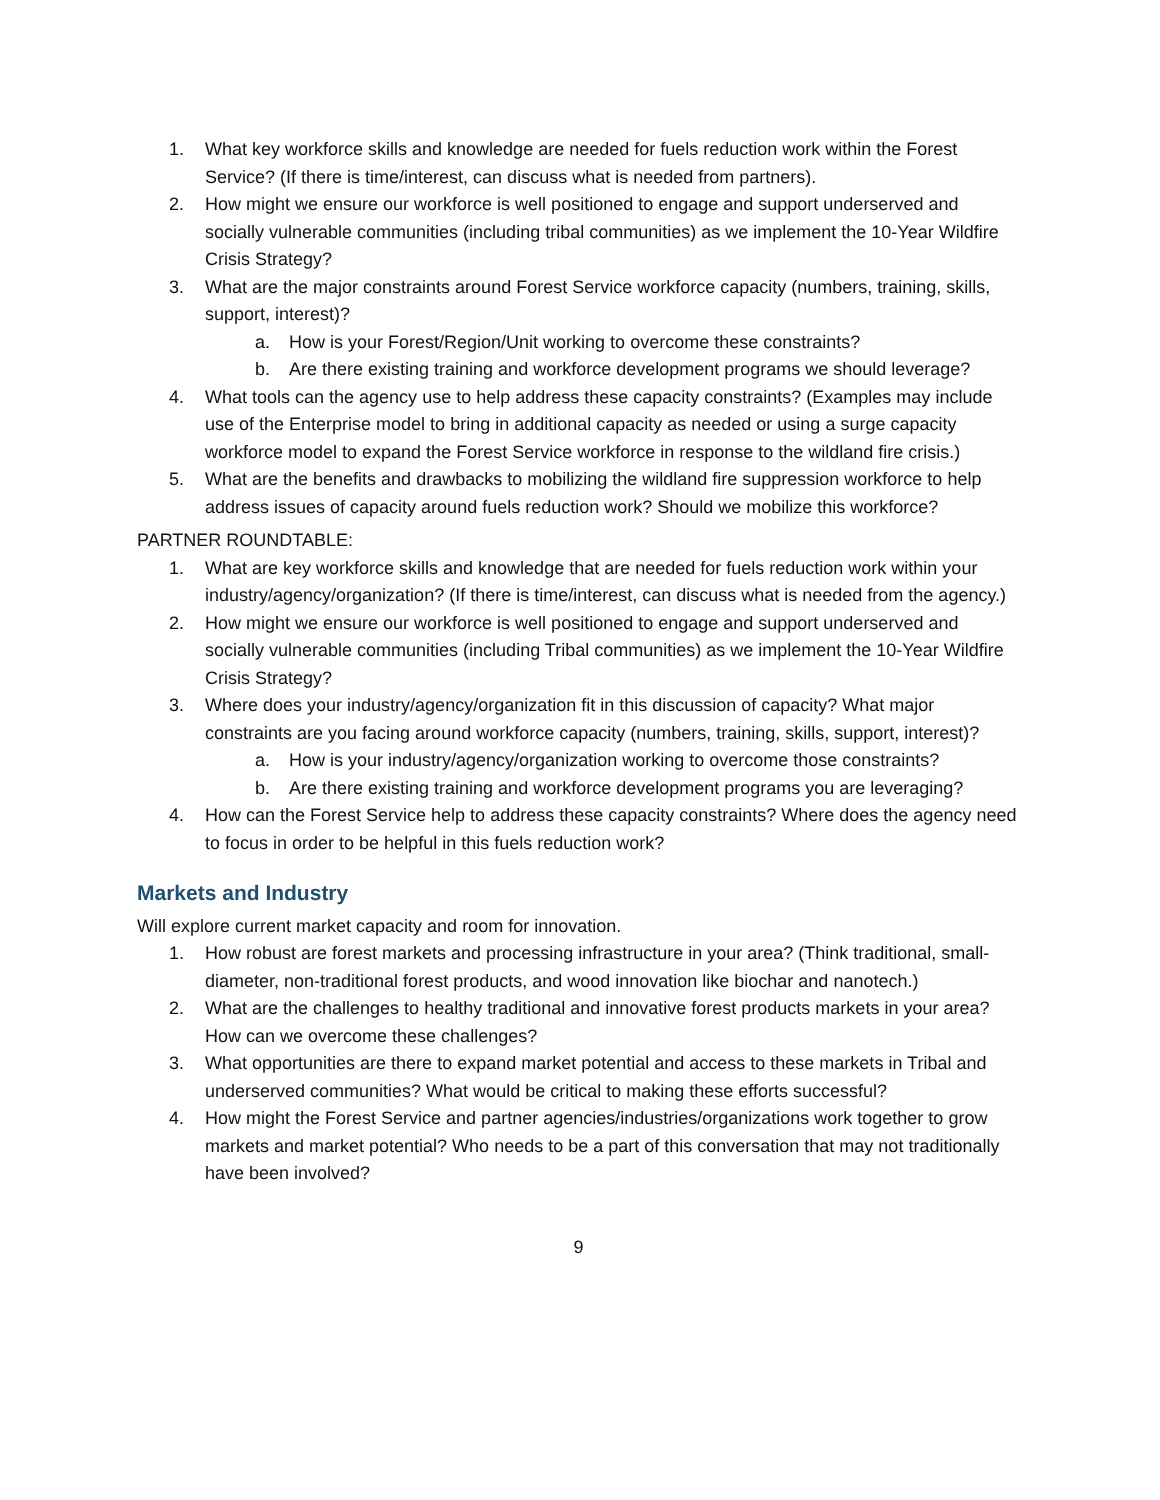1. What key workforce skills and knowledge are needed for fuels reduction work within the Forest Service? (If there is time/interest, can discuss what is needed from partners).
2. How might we ensure our workforce is well positioned to engage and support underserved and socially vulnerable communities (including tribal communities) as we implement the 10-Year Wildfire Crisis Strategy?
3. What are the major constraints around Forest Service workforce capacity (numbers, training, skills, support, interest)?
a. How is your Forest/Region/Unit working to overcome these constraints?
b. Are there existing training and workforce development programs we should leverage?
4. What tools can the agency use to help address these capacity constraints? (Examples may include use of the Enterprise model to bring in additional capacity as needed or using a surge capacity workforce model to expand the Forest Service workforce in response to the wildland fire crisis.)
5. What are the benefits and drawbacks to mobilizing the wildland fire suppression workforce to help address issues of capacity around fuels reduction work? Should we mobilize this workforce?
PARTNER ROUNDTABLE:
1. What are key workforce skills and knowledge that are needed for fuels reduction work within your industry/agency/organization? (If there is time/interest, can discuss what is needed from the agency.)
2. How might we ensure our workforce is well positioned to engage and support underserved and socially vulnerable communities (including Tribal communities) as we implement the 10-Year Wildfire Crisis Strategy?
3. Where does your industry/agency/organization fit in this discussion of capacity? What major constraints are you facing around workforce capacity (numbers, training, skills, support, interest)?
a. How is your industry/agency/organization working to overcome those constraints?
b. Are there existing training and workforce development programs you are leveraging?
4. How can the Forest Service help to address these capacity constraints? Where does the agency need to focus in order to be helpful in this fuels reduction work?
Markets and Industry
Will explore current market capacity and room for innovation.
1. How robust are forest markets and processing infrastructure in your area? (Think traditional, small-diameter, non-traditional forest products, and wood innovation like biochar and nanotech.)
2. What are the challenges to healthy traditional and innovative forest products markets in your area? How can we overcome these challenges?
3. What opportunities are there to expand market potential and access to these markets in Tribal and underserved communities? What would be critical to making these efforts successful?
4. How might the Forest Service and partner agencies/industries/organizations work together to grow markets and market potential? Who needs to be a part of this conversation that may not traditionally have been involved?
9